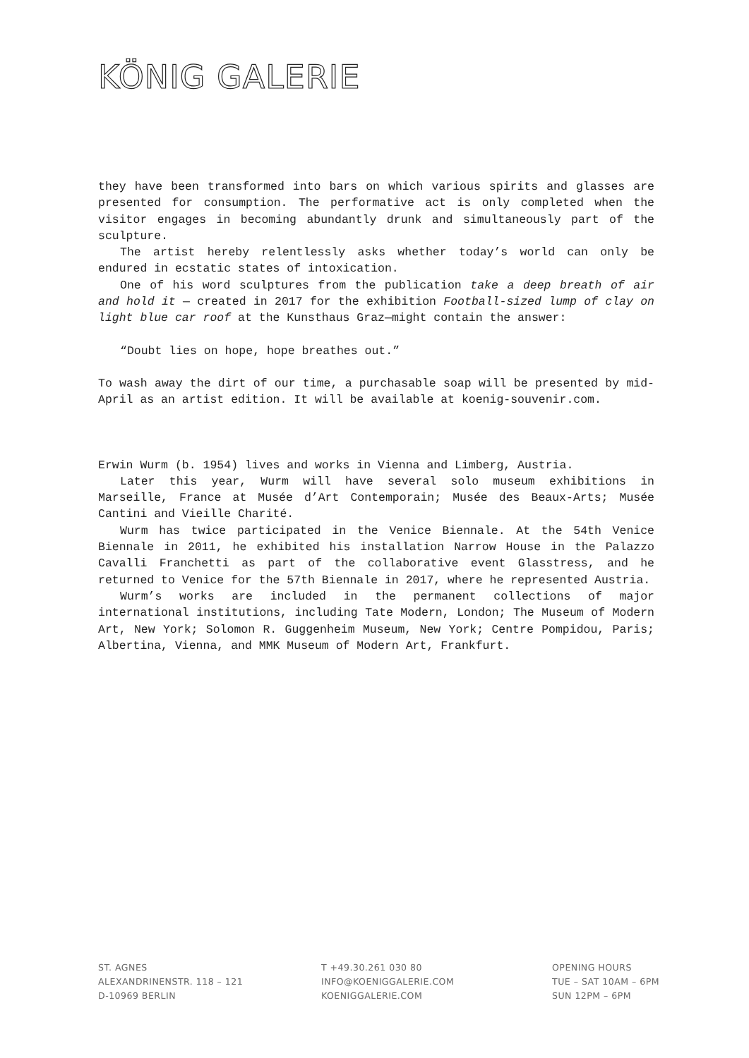KÖNIG GALERIE
they have been transformed into bars on which various spirits and glasses are presented for consumption. The performative act is only completed when the visitor engages in becoming abundantly drunk and simultaneously part of the sculpture.
The artist hereby relentlessly asks whether today’s world can only be endured in ecstatic states of intoxication.
One of his word sculptures from the publication take a deep breath of air and hold it — created in 2017 for the exhibition Football-sized lump of clay on light blue car roof at the Kunsthaus Graz—might contain the answer:
“Doubt lies on hope, hope breathes out.”
To wash away the dirt of our time, a purchasable soap will be presented by mid-April as an artist edition. It will be available at koenig-souvenir.com.
Erwin Wurm (b. 1954) lives and works in Vienna and Limberg, Austria.
Later this year, Wurm will have several solo museum exhibitions in Marseille, France at Musée d’Art Contemporain; Musée des Beaux-Arts; Musée Cantini and Vieille Charité.
Wurm has twice participated in the Venice Biennale. At the 54th Venice Biennale in 2011, he exhibited his installation Narrow House in the Palazzo Cavalli Franchetti as part of the collaborative event Glasstress, and he returned to Venice for the 57th Biennale in 2017, where he represented Austria.
Wurm’s works are included in the permanent collections of major international institutions, including Tate Modern, London; The Museum of Modern Art, New York; Solomon R. Guggenheim Museum, New York; Centre Pompidou, Paris; Albertina, Vienna, and MMK Museum of Modern Art, Frankfurt.
ST. AGNES
ALEXANDRINENSTR. 118 – 121
D-10969 BERLIN
T +49.30.261 030 80
INFO@KOENIGGALERIE.COM
KOENIGGALERIE.COM
OPENING HOURS
TUE – SAT 10AM – 6PM
SUN 12PM – 6PM